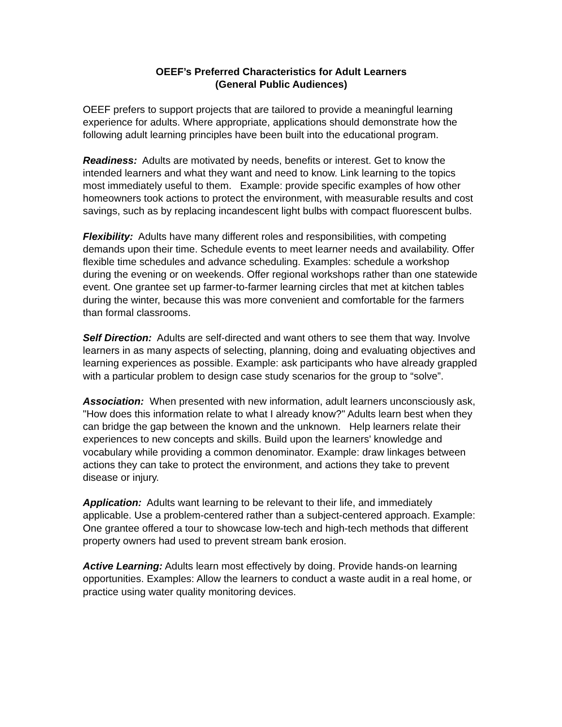OEEF’s Preferred Characteristics for Adult Learners
(General Public Audiences)
OEEF prefers to support projects that are tailored to provide a meaningful learning experience for adults. Where appropriate, applications should demonstrate how the following adult learning principles have been built into the educational program.
Readiness: Adults are motivated by needs, benefits or interest. Get to know the intended learners and what they want and need to know. Link learning to the topics most immediately useful to them. Example: provide specific examples of how other homeowners took actions to protect the environment, with measurable results and cost savings, such as by replacing incandescent light bulbs with compact fluorescent bulbs.
Flexibility: Adults have many different roles and responsibilities, with competing demands upon their time. Schedule events to meet learner needs and availability. Offer flexible time schedules and advance scheduling. Examples: schedule a workshop during the evening or on weekends. Offer regional workshops rather than one statewide event. One grantee set up farmer-to-farmer learning circles that met at kitchen tables during the winter, because this was more convenient and comfortable for the farmers than formal classrooms.
Self Direction: Adults are self-directed and want others to see them that way. Involve learners in as many aspects of selecting, planning, doing and evaluating objectives and learning experiences as possible. Example: ask participants who have already grappled with a particular problem to design case study scenarios for the group to “solve”.
Association: When presented with new information, adult learners unconsciously ask, "How does this information relate to what I already know?" Adults learn best when they can bridge the gap between the known and the unknown. Help learners relate their experiences to new concepts and skills. Build upon the learners' knowledge and vocabulary while providing a common denominator. Example: draw linkages between actions they can take to protect the environment, and actions they take to prevent disease or injury.
Application: Adults want learning to be relevant to their life, and immediately applicable. Use a problem-centered rather than a subject-centered approach. Example: One grantee offered a tour to showcase low-tech and high-tech methods that different property owners had used to prevent stream bank erosion.
Active Learning: Adults learn most effectively by doing. Provide hands-on learning opportunities. Examples: Allow the learners to conduct a waste audit in a real home, or practice using water quality monitoring devices.